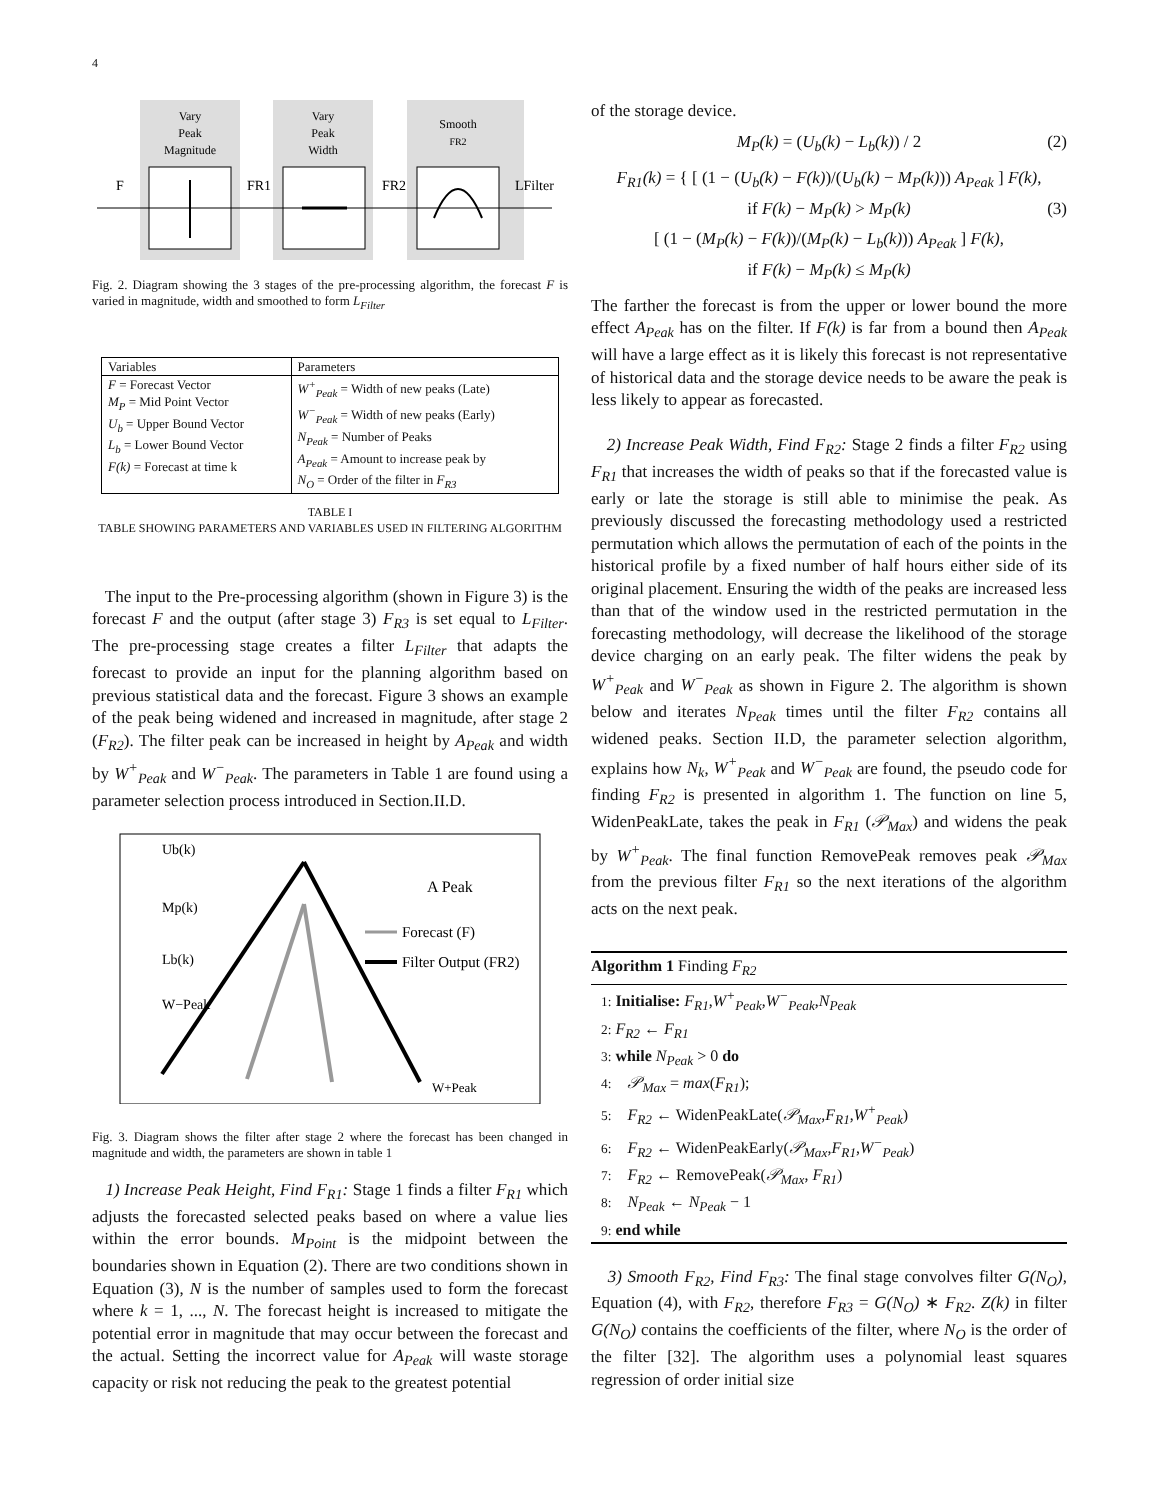4
Vary
Peak
Magnitude
Vary
Peak
Width
Smooth
FR2
F
FR1
FR2
LFilter
Fig. 2. Diagram showing the 3 stages of the pre-processing algorithm, the forecast F is varied in magnitude, width and smoothed to form L<sub>Filter</sub>
| Variables | Parameters |
| --- | --- |
| F = Forecast Vector M<sub>P</sub> = Mid Point Vector U<sub>b</sub> = Upper Bound Vector L<sub>b</sub> = Lower Bound Vector F(k) = Forecast at time k | W<sup>+</sup><sub>Peak</sub> = Width of new peaks (Late) W<sup>−</sup><sub>Peak</sub> = Width of new peaks (Early) N<sub>Peak</sub> = Number of Peaks A<sub>Peak</sub> = Amount to increase peak by N<sub>O</sub> = Order of the filter in F<sub>R3</sub> |
TABLE I
TABLE SHOWING PARAMETERS AND VARIABLES USED IN FILTERING ALGORITHM
The input to the Pre-processing algorithm (shown in Figure 3) is the forecast F and the output (after stage 3) F<sub>R3</sub> is set equal to L<sub>Filter</sub>. The pre-processing stage creates a filter L<sub>Filter</sub> that adapts the forecast to provide an input for the planning algorithm based on previous statistical data and the forecast. Figure 3 shows an example of the peak being widened and increased in magnitude, after stage 2 (F<sub>R2</sub>). The filter peak can be increased in height by A<sub>Peak</sub> and width by W<sup>+</sup><sub>Peak</sub> and W<sup>−</sup><sub>Peak</sub>. The parameters in Table 1 are found using a parameter selection process introduced in Section.II.D.
Ub(k)
Mp(k)
Lb(k)
W−Peak
A Peak
Forecast (F)
Filter Output (FR2)
W+Peak
Fig. 3. Diagram shows the filter after stage 2 where the forecast has been changed in magnitude and width, the parameters are shown in table 1
1) Increase Peak Height, Find F<sub>R1</sub>: Stage 1 finds a filter F<sub>R1</sub> which adjusts the forecasted selected peaks based on where a value lies within the error bounds. M<sub>Point</sub> is the midpoint between the boundaries shown in Equation (2). There are two conditions shown in Equation (3), N is the number of samples used to form the forecast where k = 1, ..., N. The forecast height is increased to mitigate the potential error in magnitude that may occur between the forecast and the actual. Setting the incorrect value for A<sub>Peak</sub> will waste storage capacity or risk not reducing the peak to the greatest potential
of the storage device.
M<sub>P</sub>(k) = (U<sub>b</sub>(k) − L<sub>b</sub>(k)) / 2 (2)
F<sub>R1</sub>(k) = { [ (1 − (U<sub>b</sub>(k) − F(k))/(U<sub>b</sub>(k) − M<sub>P</sub>(k))) A<sub>Peak</sub> ] F(k),
if F(k) − M<sub>P</sub>(k) > M<sub>P</sub>(k) (3)
[ (1 − (M<sub>P</sub>(k) − F(k))/(M<sub>P</sub>(k) − L<sub>b</sub>(k))) A<sub>Peak</sub> ] F(k),
if F(k) − M<sub>P</sub>(k) ≤ M<sub>P</sub>(k)
The farther the forecast is from the upper or lower bound the more effect A<sub>Peak</sub> has on the filter. If F(k) is far from a bound then A<sub>Peak</sub> will have a large effect as it is likely this forecast is not representative of historical data and the storage device needs to be aware the peak is less likely to appear as forecasted.
2) Increase Peak Width, Find F<sub>R2</sub>: Stage 2 finds a filter F<sub>R2</sub> using F<sub>R1</sub> that increases the width of peaks so that if the forecasted value is early or late the storage is still able to minimise the peak. As previously discussed the forecasting methodology used a restricted permutation which allows the permutation of each of the points in the historical profile by a fixed number of half hours either side of its original placement. Ensuring the width of the peaks are increased less than that of the window used in the restricted permutation in the forecasting methodology, will decrease the likelihood of the storage device charging on an early peak. The filter widens the peak by W<sup>+</sup><sub>Peak</sub> and W<sup>−</sup><sub>Peak</sub> as shown in Figure 2. The algorithm is shown below and iterates N<sub>Peak</sub> times until the filter F<sub>R2</sub> contains all widened peaks. Section II.D, the parameter selection algorithm, explains how N<sub>k</sub>, W<sup>+</sup><sub>Peak</sub> and W<sup>−</sup><sub>Peak</sub> are found, the pseudo code for finding F<sub>R2</sub> is presented in algorithm 1. The function on line 5, WidenPeakLate, takes the peak in F<sub>R1</sub> (𝒫<sub>Max</sub>) and widens the peak by W<sup>+</sup><sub>Peak</sub>. The final function RemovePeak removes peak 𝒫<sub>Max</sub> from the previous filter F<sub>R1</sub> so the next iterations of the algorithm acts on the next peak.
Algorithm 1 Finding F<sub>R2</sub>
1: Initialise: F<sub>R1</sub>,W<sup>+</sup><sub>Peak</sub>,W<sup>−</sup><sub>Peak</sub>,N<sub>Peak</sub>
2: F<sub>R2</sub> ← F<sub>R1</sub>
3: while N<sub>Peak</sub> > 0 do
4: 𝒫<sub>Max</sub> = max(F<sub>R1</sub>);
5: F<sub>R2</sub> ← WidenPeakLate(𝒫<sub>Max</sub>,F<sub>R1</sub>,W<sup>+</sup><sub>Peak</sub>)
6: F<sub>R2</sub> ← WidenPeakEarly(𝒫<sub>Max</sub>,F<sub>R1</sub>,W<sup>−</sup><sub>Peak</sub>)
7: F<sub>R2</sub> ← RemovePeak(𝒫<sub>Max</sub>, F<sub>R1</sub>)
8: N<sub>Peak</sub> ← N<sub>Peak</sub> − 1
9: end while
3) Smooth F<sub>R2</sub>, Find F<sub>R3</sub>: The final stage convolves filter G(N<sub>O</sub>), Equation (4), with F<sub>R2</sub>, therefore F<sub>R3</sub> = G(N<sub>O</sub>) ∗ F<sub>R2</sub>. Z(k) in filter G(N<sub>O</sub>) contains the coefficients of the filter, where N<sub>O</sub> is the order of the filter [32]. The algorithm uses a polynomial least squares regression of order initial size